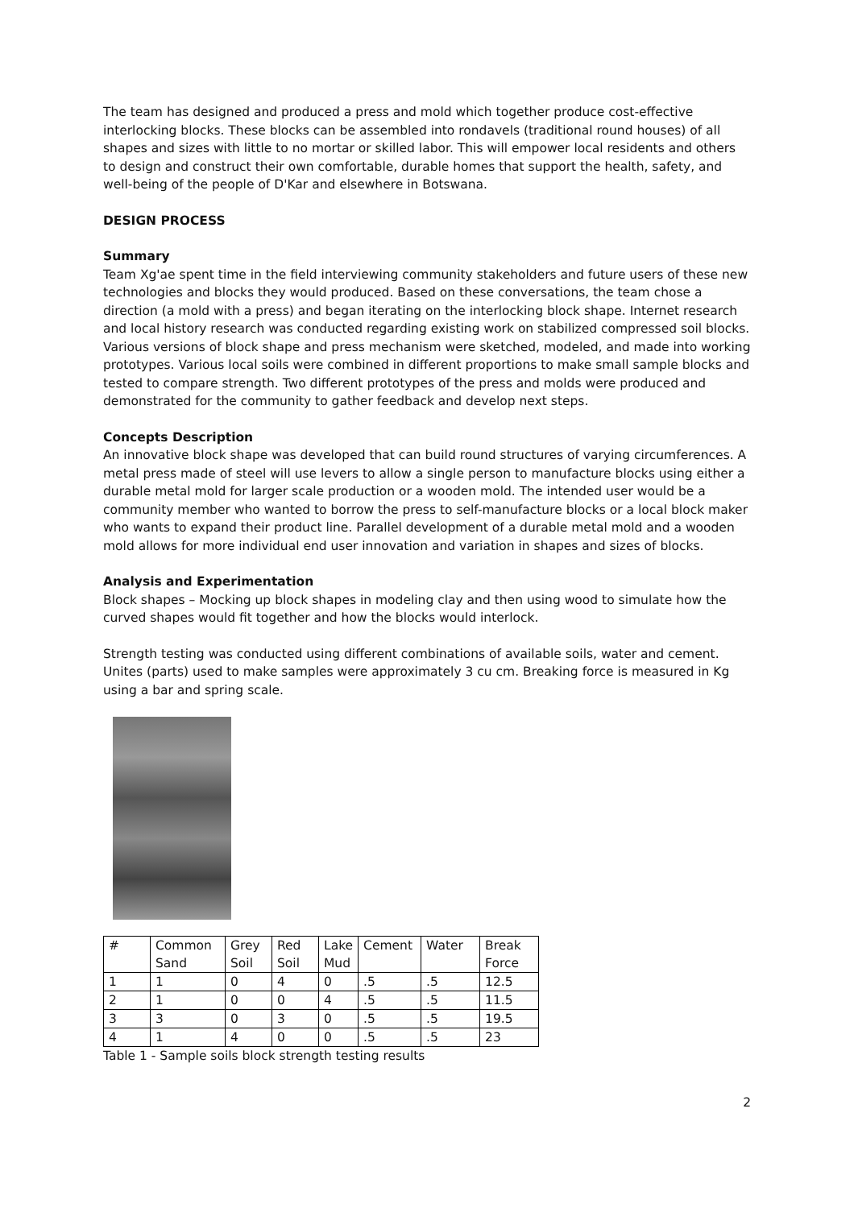The team has designed and produced a press and mold which together produce cost-effective interlocking blocks. These blocks can be assembled into rondavels (traditional round houses) of all shapes and sizes with little to no mortar or skilled labor. This will empower local residents and others to design and construct their own comfortable, durable homes that support the health, safety, and well-being of the people of D'Kar and elsewhere in Botswana.
DESIGN PROCESS
Summary
Team Xg'ae spent time in the field interviewing community stakeholders and future users of these new technologies and blocks they would produced. Based on these conversations, the team chose a direction (a mold with a press) and began iterating on the interlocking block shape. Internet research and local history research was conducted regarding existing work on stabilized compressed soil blocks. Various versions of block shape and press mechanism were sketched, modeled, and made into working prototypes. Various local soils were combined in different proportions to make small sample blocks and tested to compare strength. Two different prototypes of the press and molds were produced and demonstrated for the community to gather feedback and develop next steps.
Concepts Description
An innovative block shape was developed that can build round structures of varying circumferences. A metal press made of steel will use levers to allow a single person to manufacture blocks using either a durable metal mold for larger scale production or a wooden mold. The intended user would be a community member who wanted to borrow the press to self-manufacture blocks or a local block maker who wants to expand their product line. Parallel development of a durable metal mold and a wooden mold allows for more individual end user innovation and variation in shapes and sizes of blocks.
Analysis and Experimentation
Block shapes – Mocking up block shapes in modeling clay and then using wood to simulate how the curved shapes would fit together and how the blocks would interlock.
Strength testing was conducted using different combinations of available soils, water and cement. Unites (parts) used to make samples were approximately 3 cu cm. Breaking force is measured in Kg using a bar and spring scale.
| # | Common Sand | Grey Soil | Red Soil | Lake Mud | Cement | Water | Break Force |
| 1 | 1 | 0 | 4 | 0 | .5 | .5 | 12.5 |
| 2 | 1 | 0 | 0 | 4 | .5 | .5 | 11.5 |
| 3 | 3 | 0 | 3 | 0 | .5 | .5 | 19.5 |
| 4 | 1 | 4 | 0 | 0 | .5 | .5 | 23 |
Table 1 - Sample soils block strength testing results
2